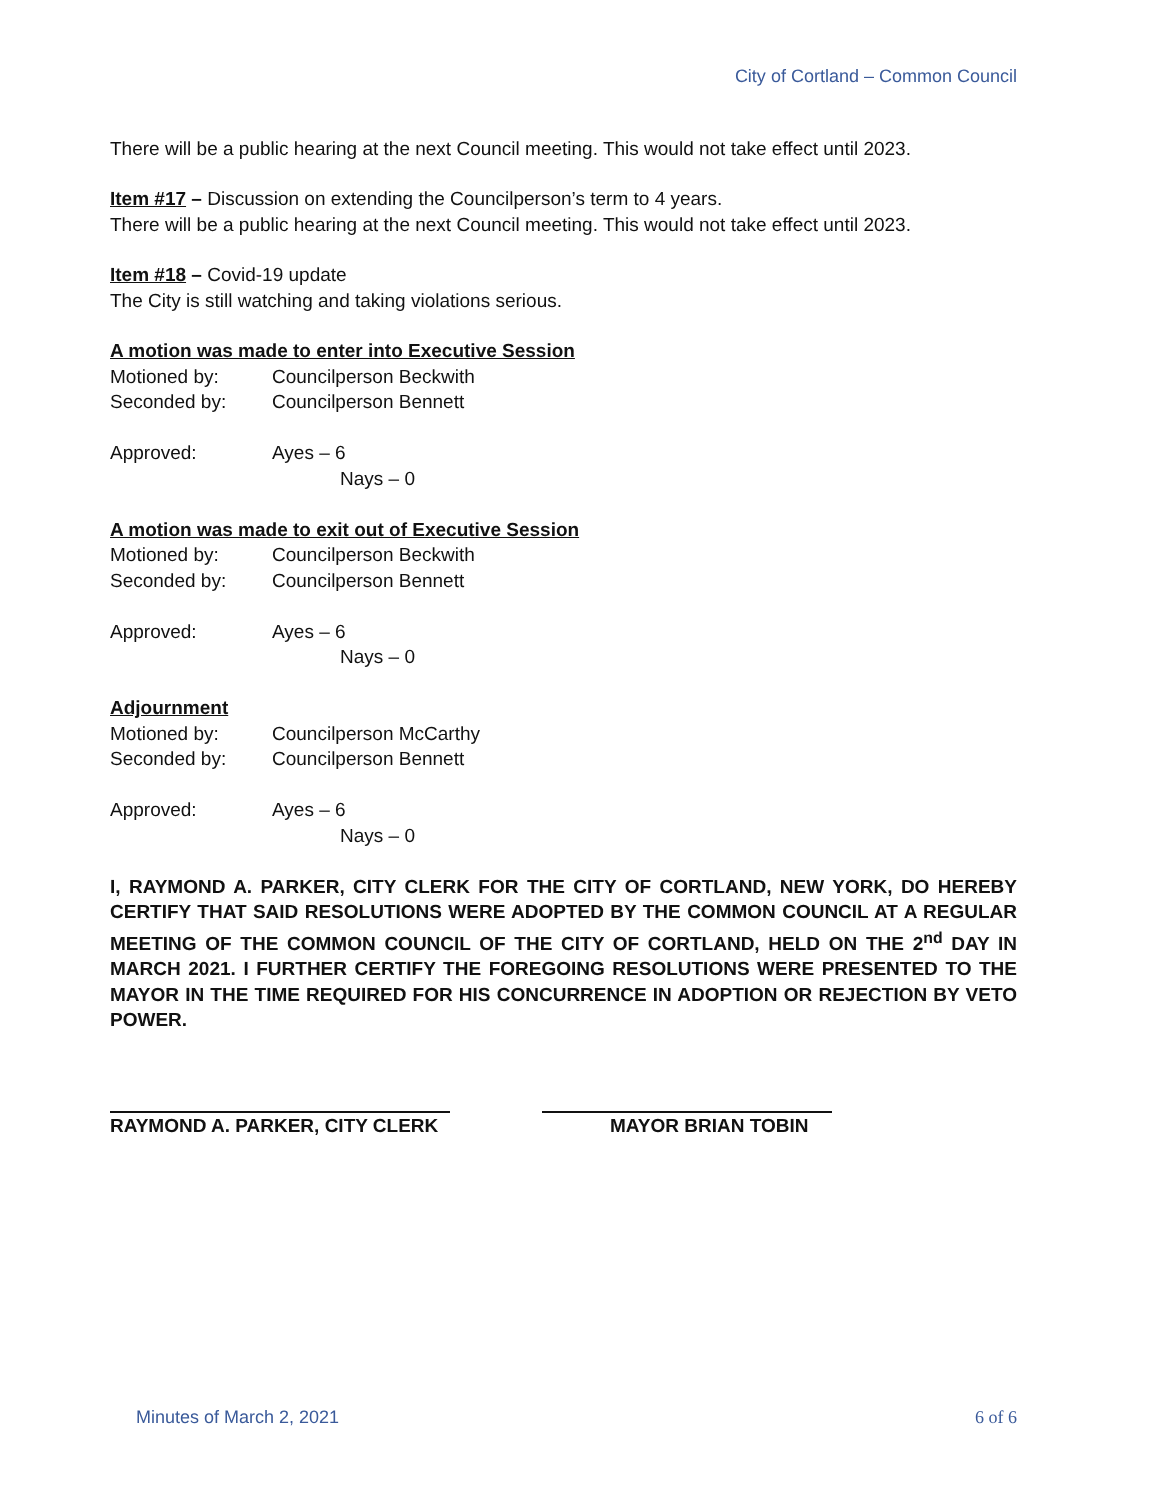City of Cortland – Common Council
There will be a public hearing at the next Council meeting. This would not take effect until 2023.
Item #17 – Discussion on extending the Councilperson’s term to 4 years.
There will be a public hearing at the next Council meeting. This would not take effect until 2023.
Item #18 – Covid-19 update
The City is still watching and taking violations serious.
A motion was made to enter into Executive Session
Motioned by: Councilperson Beckwith
Seconded by: Councilperson Bennett
Approved: Ayes – 6
Nays – 0
A motion was made to exit out of Executive Session
Motioned by: Councilperson Beckwith
Seconded by: Councilperson Bennett
Approved: Ayes – 6
Nays – 0
Adjournment
Motioned by: Councilperson McCarthy
Seconded by: Councilperson Bennett
Approved: Ayes – 6
Nays – 0
I, RAYMOND A. PARKER, CITY CLERK FOR THE CITY OF CORTLAND, NEW YORK, DO HEREBY CERTIFY THAT SAID RESOLUTIONS WERE ADOPTED BY THE COMMON COUNCIL AT A REGULAR MEETING OF THE COMMON COUNCIL OF THE CITY OF CORTLAND, HELD ON THE 2<sup>nd</sup> DAY IN MARCH 2021. I FURTHER CERTIFY THE FOREGOING RESOLUTIONS WERE PRESENTED TO THE MAYOR IN THE TIME REQUIRED FOR HIS CONCURRENCE IN ADOPTION OR REJECTION BY VETO POWER.
RAYMOND A. PARKER, CITY CLERK MAYOR BRIAN TOBIN
Minutes of March 2, 2021 6 of 6